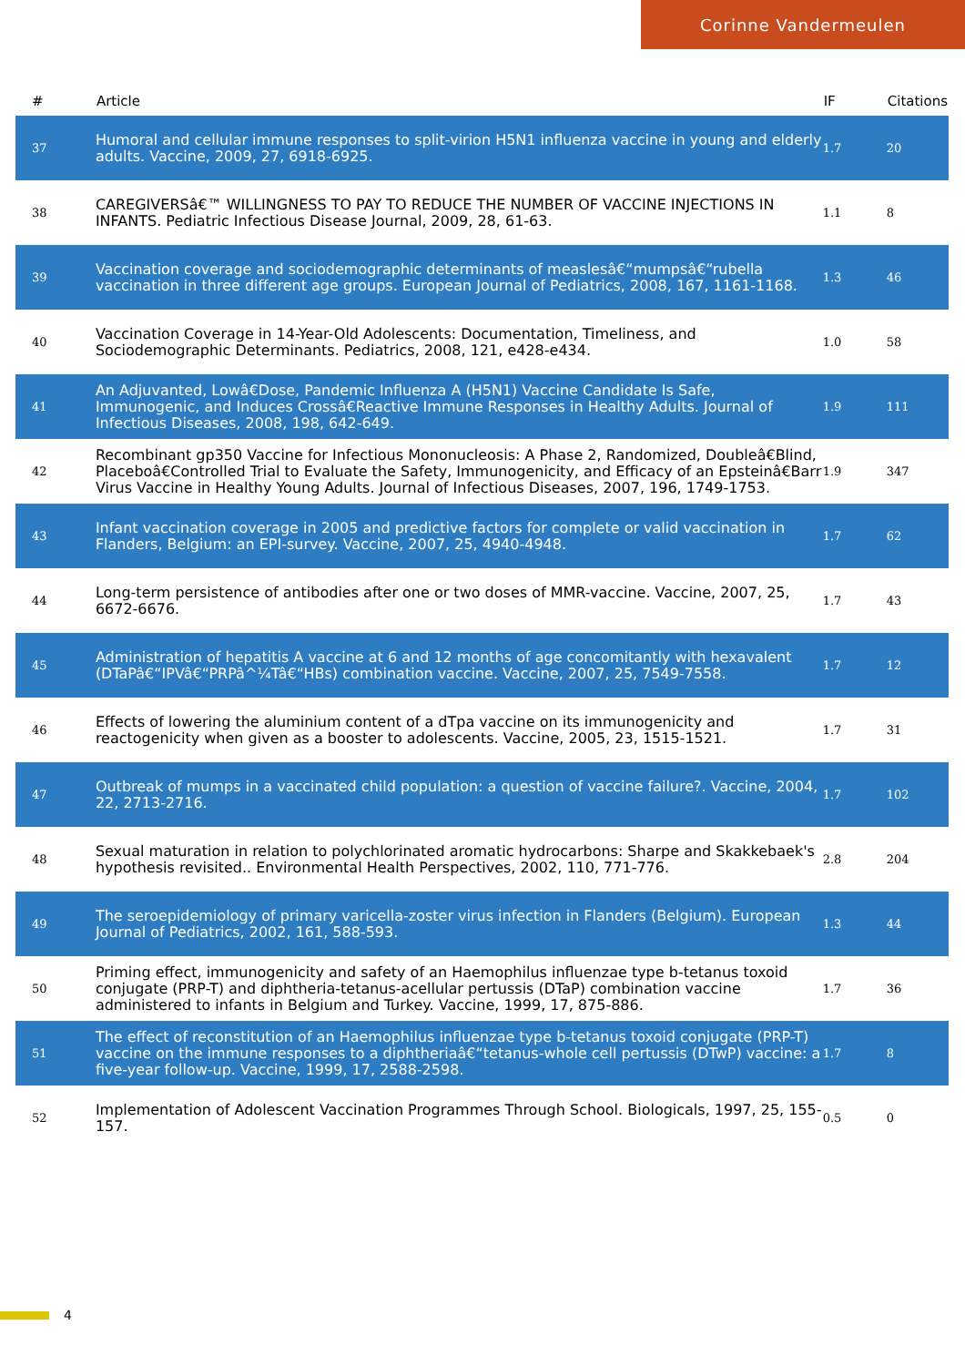Corinne Vandermeulen
| # | Article | IF | Citations |
| --- | --- | --- | --- |
| 37 | Humoral and cellular immune responses to split-virion H5N1 influenza vaccine in young and elderly adults. Vaccine, 2009, 27, 6918-6925. | 1.7 | 20 |
| 38 | CAREGIVERSâ€™ WILLINGNESS TO PAY TO REDUCE THE NUMBER OF VACCINE INJECTIONS IN INFANTS. Pediatric Infectious Disease Journal, 2009, 28, 61-63. | 1.1 | 8 |
| 39 | Vaccination coverage and sociodemographic determinants of measlesâ€“mumpsâ€“rubella vaccination in three different age groups. European Journal of Pediatrics, 2008, 167, 1161-1168. | 1.3 | 46 |
| 40 | Vaccination Coverage in 14-Year-Old Adolescents: Documentation, Timeliness, and Sociodemographic Determinants. Pediatrics, 2008, 121, e428-e434. | 1.0 | 58 |
| 41 | An Adjuvanted, Lowâ€Dose, Pandemic Influenza A (H5N1) Vaccine Candidate Is Safe, Immunogenic, and Induces Crossâ€Reactive Immune Responses in Healthy Adults. Journal of Infectious Diseases, 2008, 198, 642-649. | 1.9 | 111 |
| 42 | Recombinant gp350 Vaccine for Infectious Mononucleosis: A Phase 2, Randomized, Doubleâ€Blind, Placeboâ€Controlled Trial to Evaluate the Safety, Immunogenicity, and Efficacy of an Epsteinâ€Barr Virus Vaccine in Healthy Young Adults. Journal of Infectious Diseases, 2007, 196, 1749-1753. | 1.9 | 347 |
| 43 | Infant vaccination coverage in 2005 and predictive factors for complete or valid vaccination in Flanders, Belgium: an EPI-survey. Vaccine, 2007, 25, 4940-4948. | 1.7 | 62 |
| 44 | Long-term persistence of antibodies after one or two doses of MMR-vaccine. Vaccine, 2007, 25, 6672-6676. | 1.7 | 43 |
| 45 | Administration of hepatitis A vaccine at 6 and 12 months of age concomitantly with hexavalent (DTaPâ€“IPVâ€“PRPâ^¼Tâ€“HBs) combination vaccine. Vaccine, 2007, 25, 7549-7558. | 1.7 | 12 |
| 46 | Effects of lowering the aluminium content of a dTpa vaccine on its immunogenicity and reactogenicity when given as a booster to adolescents. Vaccine, 2005, 23, 1515-1521. | 1.7 | 31 |
| 47 | Outbreak of mumps in a vaccinated child population: a question of vaccine failure?. Vaccine, 2004, 22, 2713-2716. | 1.7 | 102 |
| 48 | Sexual maturation in relation to polychlorinated aromatic hydrocarbons: Sharpe and Skakkebaek's hypothesis revisited.. Environmental Health Perspectives, 2002, 110, 771-776. | 2.8 | 204 |
| 49 | The seroepidemiology of primary varicella-zoster virus infection in Flanders (Belgium). European Journal of Pediatrics, 2002, 161, 588-593. | 1.3 | 44 |
| 50 | Priming effect, immunogenicity and safety of an Haemophilus influenzae type b-tetanus toxoid conjugate (PRP-T) and diphtheria-tetanus-acellular pertussis (DTaP) combination vaccine administered to infants in Belgium and Turkey. Vaccine, 1999, 17, 875-886. | 1.7 | 36 |
| 51 | The effect of reconstitution of an Haemophilus influenzae type b-tetanus toxoid conjugate (PRP-T) vaccine on the immune responses to a diphtheriaâ€“tetanus-whole cell pertussis (DTwP) vaccine: a five-year follow-up. Vaccine, 1999, 17, 2588-2598. | 1.7 | 8 |
| 52 | Implementation of Adolescent Vaccination Programmes Through School. Biologicals, 1997, 25, 155-157. | 0.5 | 0 |
4